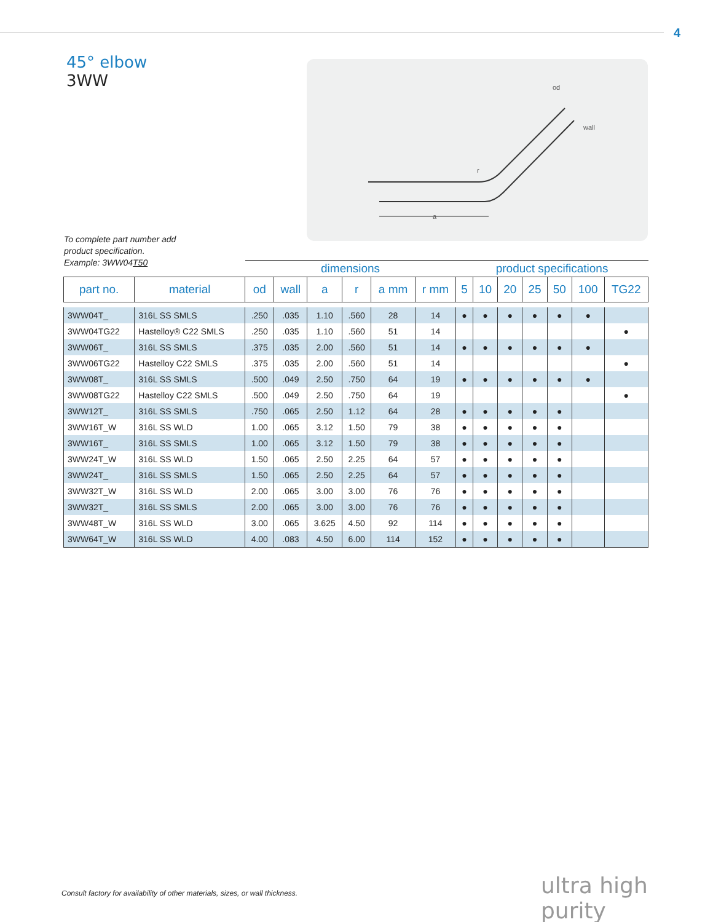4
45° elbow
3WW
od
wall
a
r
To complete part number add
product specification.
Example: 3WW04T50
| | | dimensions | | | | | | product specifications | | | | | | |
| --- | --- | --- | --- | --- | --- | --- | --- | --- | --- | --- | --- | --- | --- | --- |
| part no. | material | od | wall | a | r | a mm | r mm | 5 | 10 | 20 | 25 | 50 | 100 | TG22 |
| 3WW04T_ | 316L SS SMLS | .250 | .035 | 1.10 | .560 | 28 | 14 | ● | ● | ● | ● | ● | ● | |
| 3WW04TG22 | Hastelloy® C22 SMLS | .250 | .035 | 1.10 | .560 | 51 | 14 | | | | | | | ● |
| 3WW06T_ | 316L SS SMLS | .375 | .035 | 2.00 | .560 | 51 | 14 | ● | ● | ● | ● | ● | ● | |
| 3WW06TG22 | Hastelloy C22 SMLS | .375 | .035 | 2.00 | .560 | 51 | 14 | | | | | | | ● |
| 3WW08T_ | 316L SS SMLS | .500 | .049 | 2.50 | .750 | 64 | 19 | ● | ● | ● | ● | ● | ● | |
| 3WW08TG22 | Hastelloy C22 SMLS | .500 | .049 | 2.50 | .750 | 64 | 19 | | | | | | | ● |
| 3WW12T_ | 316L SS SMLS | .750 | .065 | 2.50 | 1.12 | 64 | 28 | ● | ● | ● | ● | ● | | |
| 3WW16T_W | 316L SS WLD | 1.00 | .065 | 3.12 | 1.50 | 79 | 38 | ● | ● | ● | ● | ● | | |
| 3WW16T_ | 316L SS SMLS | 1.00 | .065 | 3.12 | 1.50 | 79 | 38 | ● | ● | ● | ● | ● | | |
| 3WW24T_W | 316L SS WLD | 1.50 | .065 | 2.50 | 2.25 | 64 | 57 | ● | ● | ● | ● | ● | | |
| 3WW24T_ | 316L SS SMLS | 1.50 | .065 | 2.50 | 2.25 | 64 | 57 | ● | ● | ● | ● | ● | | |
| 3WW32T_W | 316L SS WLD | 2.00 | .065 | 3.00 | 3.00 | 76 | 76 | ● | ● | ● | ● | ● | | |
| 3WW32T_ | 316L SS SMLS | 2.00 | .065 | 3.00 | 3.00 | 76 | 76 | ● | ● | ● | ● | ● | | |
| 3WW48T_W | 316L SS WLD | 3.00 | .065 | 3.625 | 4.50 | 92 | 114 | ● | ● | ● | ● | ● | | |
| 3WW64T_W | 316L SS WLD | 4.00 | .083 | 4.50 | 6.00 | 114 | 152 | ● | ● | ● | ● | ● | | |
Consult factory for availability of other materials, sizes, or wall thickness.
ultra high purity